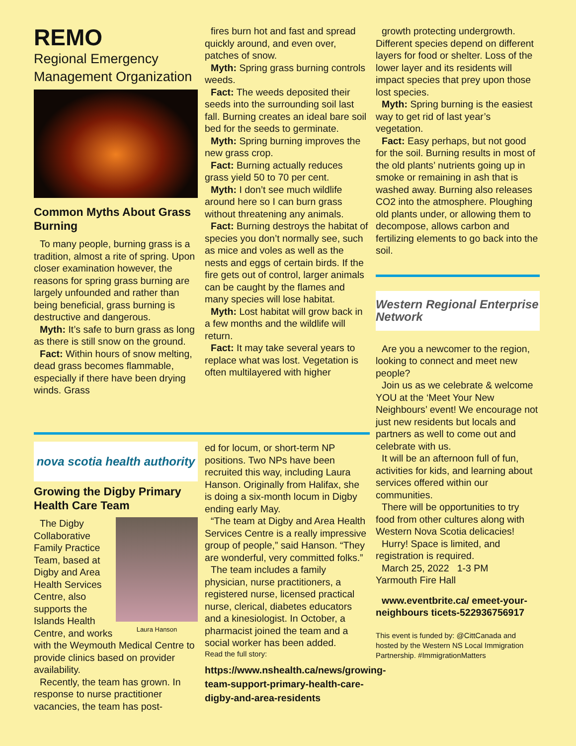REMO
Regional Emergency Management Organization
Common Myths About Grass Burning
To many people, burning grass is a tradition, almost a rite of spring. Upon closer examination however, the reasons for spring grass burning are largely unfounded and rather than being beneficial, grass burning is destructive and dangerous.
Myth: It’s safe to burn grass as long as there is still snow on the ground.
Fact: Within hours of snow melting, dead grass becomes flammable, especially if there have been drying winds. Grass
fires burn hot and fast and spread quickly around, and even over, patches of snow.
Myth: Spring grass burning controls weeds.
Fact: The weeds deposited their seeds into the surrounding soil last fall. Burning creates an ideal bare soil bed for the seeds to germinate.
Myth: Spring burning improves the new grass crop.
Fact: Burning actually reduces grass yield 50 to 70 per cent.
Myth: I don’t see much wildlife around here so I can burn grass without threatening any animals.
Fact: Burning destroys the habitat of species you don’t normally see, such as mice and voles as well as the nests and eggs of certain birds. If the fire gets out of control, larger animals can be caught by the flames and many species will lose habitat.
Myth: Lost habitat will grow back in a few months and the wildlife will return.
Fact: It may take several years to replace what was lost. Vegetation is often multilayered with higher
growth protecting undergrowth. Different species depend on different layers for food or shelter. Loss of the lower layer and its residents will impact species that prey upon those lost species.
Myth: Spring burning is the easiest way to get rid of last year’s vegetation.
Fact: Easy perhaps, but not good for the soil. Burning results in most of the old plants’ nutrients going up in smoke or remaining in ash that is washed away. Burning also releases CO2 into the atmosphere. Ploughing old plants under, or allowing them to decompose, allows carbon and fertilizing elements to go back into the soil.
Western Regional Enterprise Network
Are you a newcomer to the region, looking to connect and meet new people?
Join us as we celebrate & welcome YOU at the ‘Meet Your New Neighbours’ event! We encourage not just new residents but locals and partners as well to come out and celebrate with us.
It will be an afternoon full of fun, activities for kids, and learning about services offered within our communities.
There will be opportunities to try food from other cultures along with Western Nova Scotia delicacies!
Hurry! Space is limited, and registration is required.
March 25, 2022 1-3 PM
Yarmouth Fire Hall
www.eventbrite.ca/ emeet-your-neighbours ticets-522936756917
This event is funded by: @CittCanada and hosted by the Western NS Local Immigration Partnership. #ImmigrationMatters
nova scotia health authority
Growing the Digby Primary Health Care Team
Laura Hanson
The Digby Collaborative Family Practice Team, based at Digby and Area Health Services Centre, also supports the Islands Health Centre, and works with the Weymouth Medical Centre to provide clinics based on provider availability.
Recently, the team has grown. In response to nurse practitioner vacancies, the team has post-
ed for locum, or short-term NP positions. Two NPs have been recruited this way, including Laura Hanson. Originally from Halifax, she is doing a six-month locum in Digby ending early May.
“The team at Digby and Area Health Services Centre is a really impressive group of people,” said Hanson. “They are wonderful, very committed folks.”
The team includes a family physician, nurse practitioners, a registered nurse, licensed practical nurse, clerical, diabetes educators and a kinesiologist. In October, a pharmacist joined the team and a social worker has been added.
Read the full story:
https://www.nshealth.ca/news/growing-team-support-primary-health-care-digby-and-area-residents